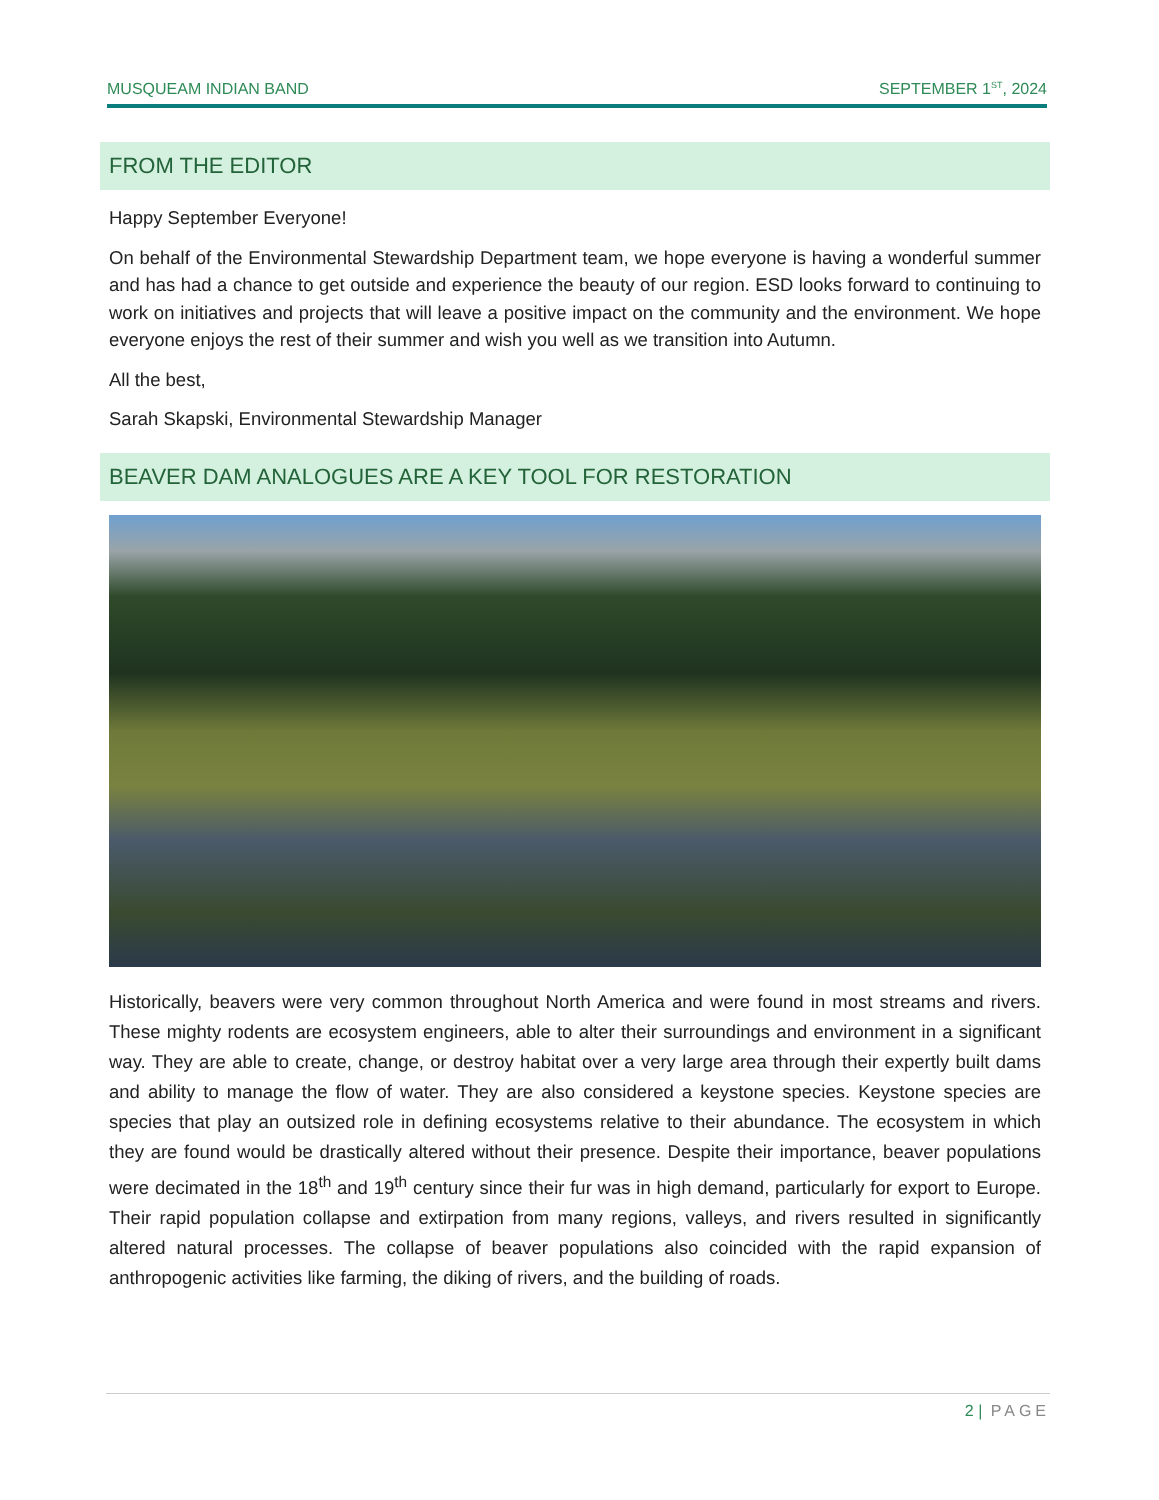MUSQUEAM INDIAN BAND SEPTEMBER 1<sup>ST</sup>, 2024
FROM THE EDITOR
Happy September Everyone!
On behalf of the Environmental Stewardship Department team, we hope everyone is having a wonderful summer and has had a chance to get outside and experience the beauty of our region. ESD looks forward to continuing to work on initiatives and projects that will leave a positive impact on the community and the environment. We hope everyone enjoys the rest of their summer and wish you well as we transition into Autumn.
All the best,
Sarah Skapski, Environmental Stewardship Manager
BEAVER DAM ANALOGUES ARE A KEY TOOL FOR RESTORATION
Historically, beavers were very common throughout North America and were found in most streams and rivers. These mighty rodents are ecosystem engineers, able to alter their surroundings and environment in a significant way. They are able to create, change, or destroy habitat over a very large area through their expertly built dams and ability to manage the flow of water. They are also considered a keystone species. Keystone species are species that play an outsized role in defining ecosystems relative to their abundance. The ecosystem in which they are found would be drastically altered without their presence. Despite their importance, beaver populations were decimated in the 18<sup>th</sup> and 19<sup>th</sup> century since their fur was in high demand, particularly for export to Europe. Their rapid population collapse and extirpation from many regions, valleys, and rivers resulted in significantly altered natural processes. The collapse of beaver populations also coincided with the rapid expansion of anthropogenic activities like farming, the diking of rivers, and the building of roads.
2 | PAGE